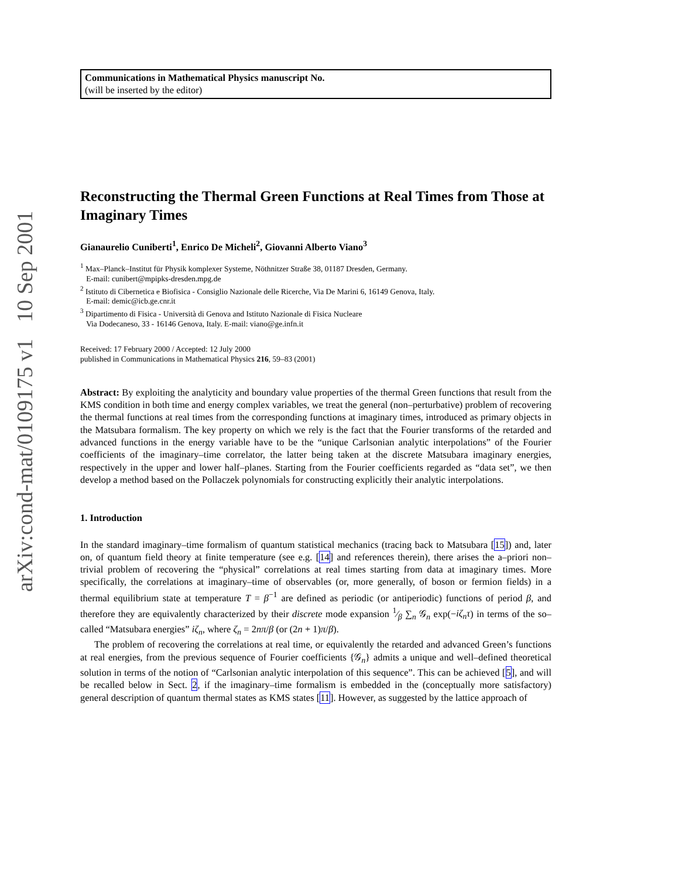arXiv:cond-mat/0109175 v1 10 Sep 2001
Communications in Mathematical Physics manuscript No.
(will be inserted by the editor)
Reconstructing the Thermal Green Functions at Real Times from Those at Imaginary Times
Gianaurelio Cuniberti<sup>1</sup>, Enrico De Micheli<sup>2</sup>, Giovanni Alberto Viano<sup>3</sup>
<sup>1</sup> Max–Planck–Institut für Physik komplexer Systeme, Nöthnitzer Straße 38, 01187 Dresden, Germany.
E-mail: cunibert@mpipks-dresden.mpg.de
<sup>2</sup> Istituto di Cibernetica e Biofisica - Consiglio Nazionale delle Ricerche, Via De Marini 6, 16149 Genova, Italy.
E-mail: demic@icb.ge.cnr.it
<sup>3</sup> Dipartimento di Fisica - Università di Genova and Istituto Nazionale di Fisica Nucleare
Via Dodecaneso, 33 - 16146 Genova, Italy. E-mail: viano@ge.infn.it
Received: 17 February 2000 / Accepted: 12 July 2000
published in Communications in Mathematical Physics 216, 59–83 (2001)
Abstract: By exploiting the analyticity and boundary value properties of the thermal Green functions that result from the KMS condition in both time and energy complex variables, we treat the general (non–perturbative) problem of recovering the thermal functions at real times from the corresponding functions at imaginary times, introduced as primary objects in the Matsubara formalism. The key property on which we rely is the fact that the Fourier transforms of the retarded and advanced functions in the energy variable have to be the “unique Carlsonian analytic interpolations” of the Fourier coefficients of the imaginary–time correlator, the latter being taken at the discrete Matsubara imaginary energies, respectively in the upper and lower half–planes. Starting from the Fourier coefficients regarded as “data set”, we then develop a method based on the Pollaczek polynomials for constructing explicitly their analytic interpolations.
1. Introduction
In the standard imaginary–time formalism of quantum statistical mechanics (tracing back to Matsubara [15]) and, later on, of quantum field theory at finite temperature (see e.g. [14] and references therein), there arises the a–priori non–trivial problem of recovering the “physical” correlations at real times starting from data at imaginary times. More specifically, the correlations at imaginary–time of observables (or, more generally, of boson or fermion fields) in a thermal equilibrium state at temperature T = β<sup>−1</sup> are defined as periodic (or antiperiodic) functions of period β, and therefore they are equivalently characterized by their discrete mode expansion 1⁄β ∑<sub>n</sub> 𝒢<sub>n</sub> exp(−iζ<sub>n</sub>τ) in terms of the so–called “Matsubara energies” iζ<sub>n</sub>, where ζ<sub>n</sub> = 2nπ/β (or (2n + 1)π/β).
The problem of recovering the correlations at real time, or equivalently the retarded and advanced Green’s functions at real energies, from the previous sequence of Fourier coefficients {𝒢<sub>n</sub>} admits a unique and well–defined theoretical solution in terms of the notion of “Carlsonian analytic interpolation of this sequence”. This can be achieved [5], and will be recalled below in Sect. 2, if the imaginary–time formalism is embedded in the (conceptually more satisfactory) general description of quantum thermal states as KMS states [11]. However, as suggested by the lattice approach of